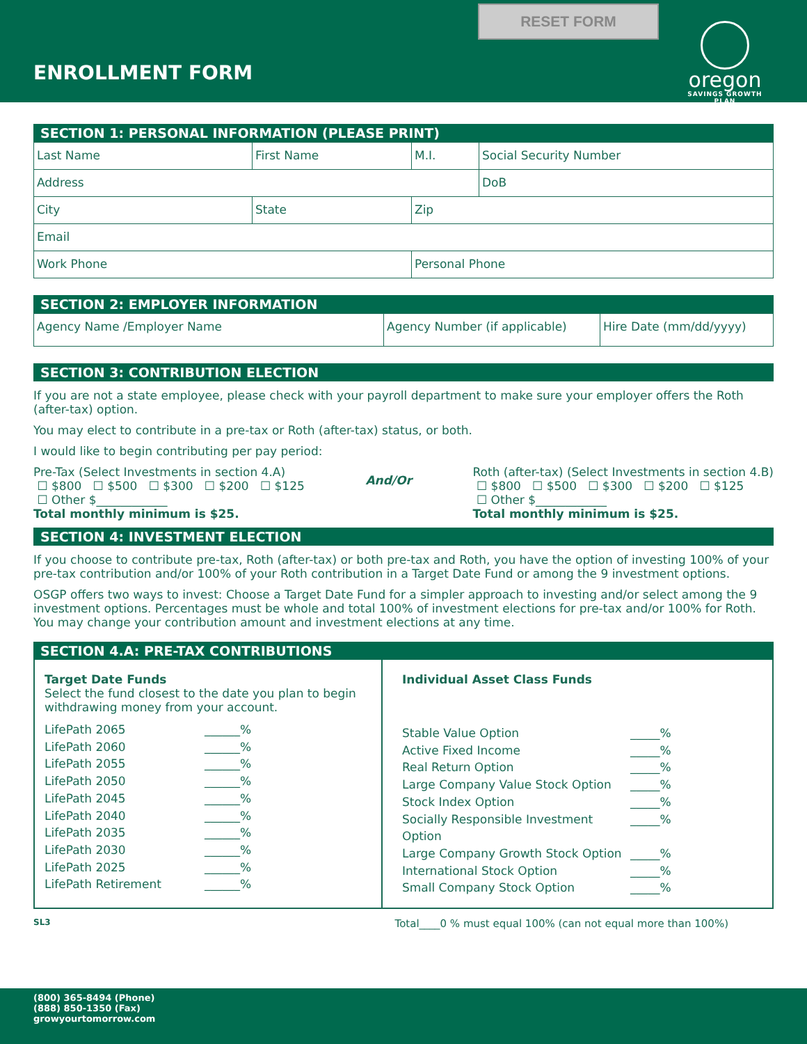RESET FORM
ENROLLMENT FORM
oregon
SAVINGS GROWTH PLAN
SECTION 1: PERSONAL INFORMATION (PLEASE PRINT)
| Last Name | First Name | M.I. | Social Security Number |
| Address | | | DoB |
| City | State | Zip | |
| Email | | | |
| Work Phone | | Personal Phone | |
SECTION 2: EMPLOYER INFORMATION
| Agency Name /Employer Name | Agency Number (if applicable) | Hire Date (mm/dd/yyyy) |
SECTION 3: CONTRIBUTION ELECTION
If you are not a state employee, please check with your payroll department to make sure your employer offers the Roth (after-tax) option.
You may elect to contribute in a pre-tax or Roth (after-tax) status, or both.
I would like to begin contributing per pay period:
Pre-Tax (Select Investments in section 4.A)
☐ $800 ☐ $500 ☐ $300 ☐ $200 ☐ $125
☐ Other $____________
Total monthly minimum is $25.
And/Or
Roth (after-tax) (Select Investments in section 4.B)
☐ $800 ☐ $500 ☐ $300 ☐ $200 ☐ $125
☐ Other $____________
Total monthly minimum is $25.
SECTION 4: INVESTMENT ELECTION
If you choose to contribute pre-tax, Roth (after-tax) or both pre-tax and Roth, you have the option of investing 100% of your pre-tax contribution and/or 100% of your Roth contribution in a Target Date Fund or among the 9 investment options.
OSGP offers two ways to invest: Choose a Target Date Fund for a simpler approach to investing and/or select among the 9 investment options. Percentages must be whole and total 100% of investment elections for pre-tax and/or 100% for Roth. You may change your contribution amount and investment elections at any time.
SECTION 4.A: PRE-TAX CONTRIBUTIONS
Target Date Funds
Select the fund closest to the date you plan to begin withdrawing money from your account.
LifePath 2065 ______%
LifePath 2060 ______%
LifePath 2055 ______%
LifePath 2050 ______%
LifePath 2045 ______%
LifePath 2040 ______%
LifePath 2035 ______%
LifePath 2030 ______%
LifePath 2025 ______%
LifePath Retirement ______%
Individual Asset Class Funds
Stable Value Option _____%
Active Fixed Income _____%
Real Return Option _____%
Large Company Value Stock Option _____%
Stock Index Option _____%
Socially Responsible Investment Option _____%
Large Company Growth Stock Option _____%
International Stock Option _____%
Small Company Stock Option _____%
SL3 Total____0 % must equal 100% (can not equal more than 100%)
(800) 365-8494 (Phone)
(888) 850-1350 (Fax)
growyourtomorrow.com